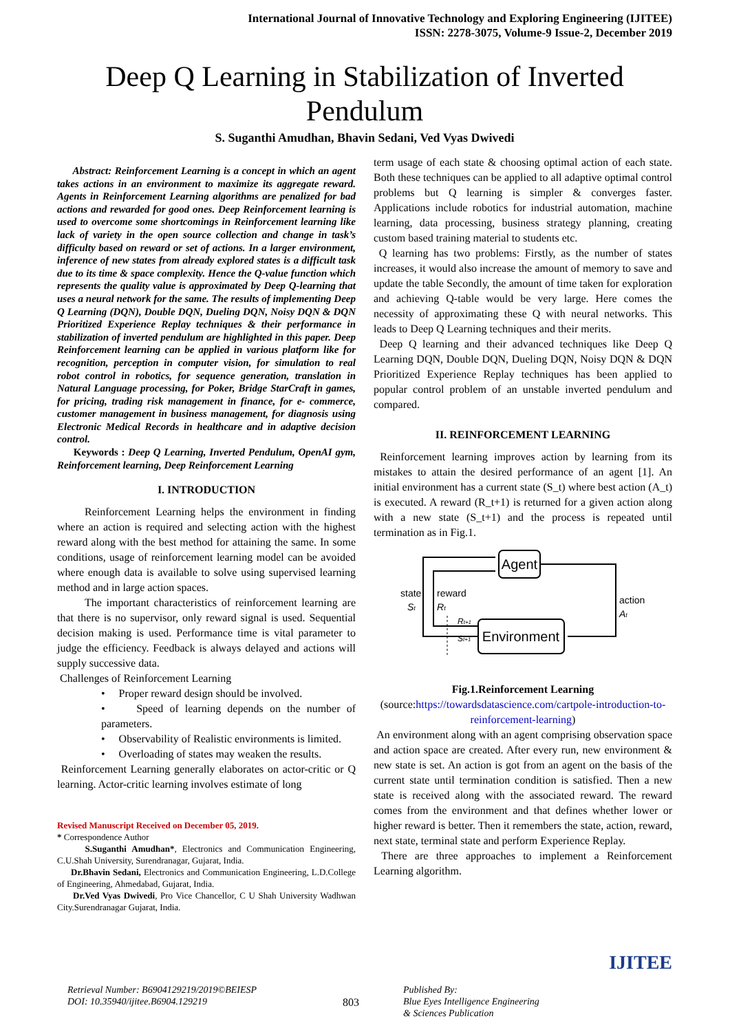International Journal of Innovative Technology and Exploring Engineering (IJITEE)
ISSN: 2278-3075, Volume-9 Issue-2, December 2019
Deep Q Learning in Stabilization of Inverted Pendulum
S. Suganthi Amudhan, Bhavin Sedani, Ved Vyas Dwivedi
Abstract: Reinforcement Learning is a concept in which an agent takes actions in an environment to maximize its aggregate reward. Agents in Reinforcement Learning algorithms are penalized for bad actions and rewarded for good ones. Deep Reinforcement learning is used to overcome some shortcomings in Reinforcement learning like lack of variety in the open source collection and change in task’s difficulty based on reward or set of actions. In a larger environment, inference of new states from already explored states is a difficult task due to its time & space complexity. Hence the Q-value function which represents the quality value is approximated by Deep Q-learning that uses a neural network for the same. The results of implementing Deep Q Learning (DQN), Double DQN, Dueling DQN, Noisy DQN & DQN Prioritized Experience Replay techniques & their performance in stabilization of inverted pendulum are highlighted in this paper. Deep Reinforcement learning can be applied in various platform like for recognition, perception in computer vision, for simulation to real robot control in robotics, for sequence generation, translation in Natural Language processing, for Poker, Bridge StarCraft in games, for pricing, trading risk management in finance, for e- commerce, customer management in business management, for diagnosis using Electronic Medical Records in healthcare and in adaptive decision control.
Keywords : Deep Q Learning, Inverted Pendulum, OpenAI gym, Reinforcement learning, Deep Reinforcement Learning
I. INTRODUCTION
Reinforcement Learning helps the environment in finding where an action is required and selecting action with the highest reward along with the best method for attaining the same. In some conditions, usage of reinforcement learning model can be avoided where enough data is available to solve using supervised learning method and in large action spaces.
The important characteristics of reinforcement learning are that there is no supervisor, only reward signal is used. Sequential decision making is used. Performance time is vital parameter to judge the efficiency. Feedback is always delayed and actions will supply successive data.
Challenges of Reinforcement Learning
• Proper reward design should be involved.
• Speed of learning depends on the number of parameters.
• Observability of Realistic environments is limited.
• Overloading of states may weaken the results.
Reinforcement Learning generally elaborates on actor-critic or Q learning. Actor-critic learning involves estimate of long
Revised Manuscript Received on December 05, 2019.
* Correspondence Author
S.Suganthi Amudhan*, Electronics and Communication Engineering, C.U.Shah University, Surendranagar, Gujarat, India.
Dr.Bhavin Sedani, Electronics and Communication Engineering, L.D.College of Engineering, Ahmedabad, Gujarat, India.
Dr.Ved Vyas Dwivedi, Pro Vice Chancellor, C U Shah University Wadhwan City.Surendranagar Gujarat, India.
term usage of each state & choosing optimal action of each state. Both these techniques can be applied to all adaptive optimal control problems but Q learning is simpler & converges faster. Applications include robotics for industrial automation, machine learning, data processing, business strategy planning, creating custom based training material to students etc.
Q learning has two problems: Firstly, as the number of states increases, it would also increase the amount of memory to save and update the table Secondly, the amount of time taken for exploration and achieving Q-table would be very large. Here comes the necessity of approximating these Q with neural networks. This leads to Deep Q Learning techniques and their merits.
Deep Q learning and their advanced techniques like Deep Q Learning DQN, Double DQN, Dueling DQN, Noisy DQN & DQN Prioritized Experience Replay techniques has been applied to popular control problem of an unstable inverted pendulum and compared.
II. REINFORCEMENT LEARNING
Reinforcement learning improves action by learning from its mistakes to attain the desired performance of an agent [1]. An initial environment has a current state (S_t) where best action (A_t) is executed. A reward (R_t+1) is returned for a given action along with a new state (S_t+1) and the process is repeated until termination as in Fig.1.
Agent
Environment
state
St
reward
Rt
Rt+1
St+1
action
At
Fig.1.Reinforcement Learning
(source:https://towardsdatascience.com/cartpole-introduction-to-reinforcement-learning)
An environment along with an agent comprising observation space and action space are created. After every run, new environment & new state is set. An action is got from an agent on the basis of the current state until termination condition is satisfied. Then a new state is received along with the associated reward. The reward comes from the environment and that defines whether lower or higher reward is better. Then it remembers the state, action, reward, next state, terminal state and perform Experience Replay.
There are three approaches to implement a Reinforcement Learning algorithm.
Retrieval Number: B6904129219/2019©BEIESP
DOI: 10.35940/ijitee.B6904.129219
803
Published By:
Blue Eyes Intelligence Engineering
& Sciences Publication
IJITEE